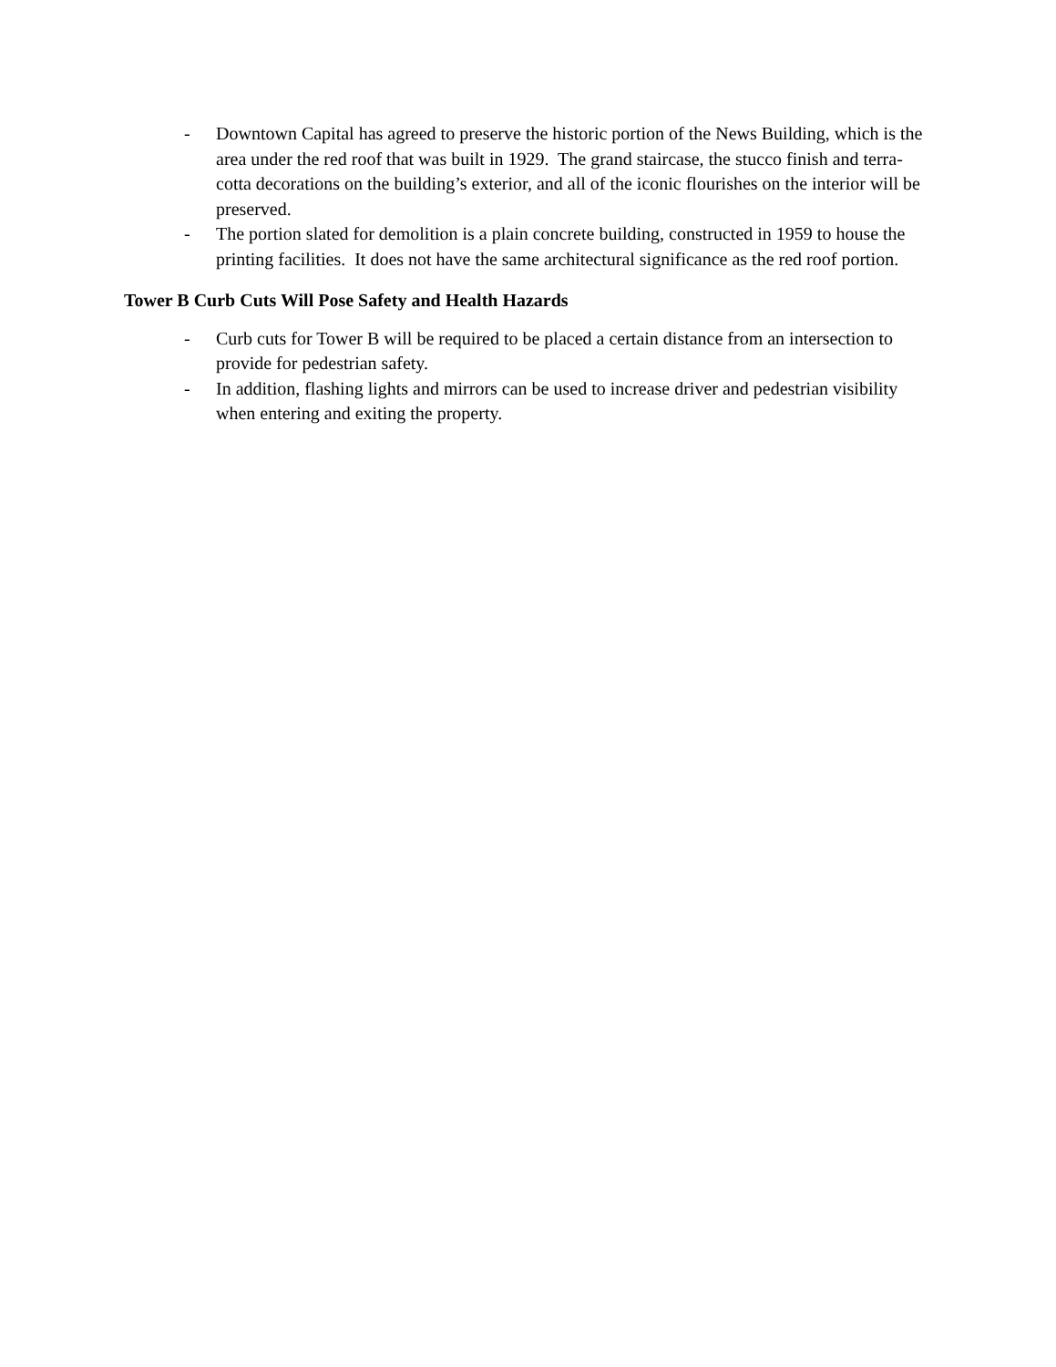- Downtown Capital has agreed to preserve the historic portion of the News Building, which is the area under the red roof that was built in 1929. The grand staircase, the stucco finish and terra-cotta decorations on the building’s exterior, and all of the iconic flourishes on the interior will be preserved.
- The portion slated for demolition is a plain concrete building, constructed in 1959 to house the printing facilities. It does not have the same architectural significance as the red roof portion.
Tower B Curb Cuts Will Pose Safety and Health Hazards
- Curb cuts for Tower B will be required to be placed a certain distance from an intersection to provide for pedestrian safety.
- In addition, flashing lights and mirrors can be used to increase driver and pedestrian visibility when entering and exiting the property.